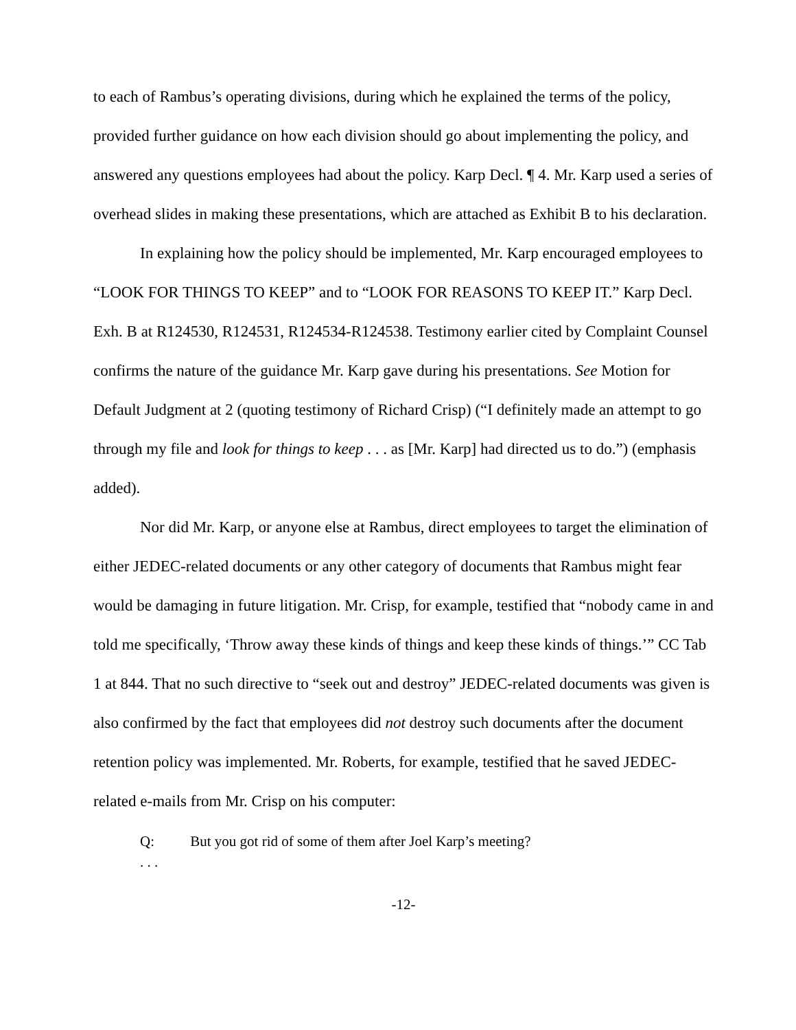to each of Rambus’s operating divisions, during which he explained the terms of the policy, provided further guidance on how each division should go about implementing the policy, and answered any questions employees had about the policy. Karp Decl. ¶ 4. Mr. Karp used a series of overhead slides in making these presentations, which are attached as Exhibit B to his declaration.
In explaining how the policy should be implemented, Mr. Karp encouraged employees to “LOOK FOR THINGS TO KEEP” and to “LOOK FOR REASONS TO KEEP IT.” Karp Decl. Exh. B at R124530, R124531, R124534-R124538. Testimony earlier cited by Complaint Counsel confirms the nature of the guidance Mr. Karp gave during his presentations. See Motion for Default Judgment at 2 (quoting testimony of Richard Crisp) (“I definitely made an attempt to go through my file and look for things to keep . . . as [Mr. Karp] had directed us to do.”) (emphasis added).
Nor did Mr. Karp, or anyone else at Rambus, direct employees to target the elimination of either JEDEC-related documents or any other category of documents that Rambus might fear would be damaging in future litigation. Mr. Crisp, for example, testified that “nobody came in and told me specifically, ‘Throw away these kinds of things and keep these kinds of things.’” CC Tab 1 at 844. That no such directive to “seek out and destroy” JEDEC-related documents was given is also confirmed by the fact that employees did not destroy such documents after the document retention policy was implemented. Mr. Roberts, for example, testified that he saved JEDEC-related e-mails from Mr. Crisp on his computer:
Q: But you got rid of some of them after Joel Karp’s meeting?
. . .
-12-